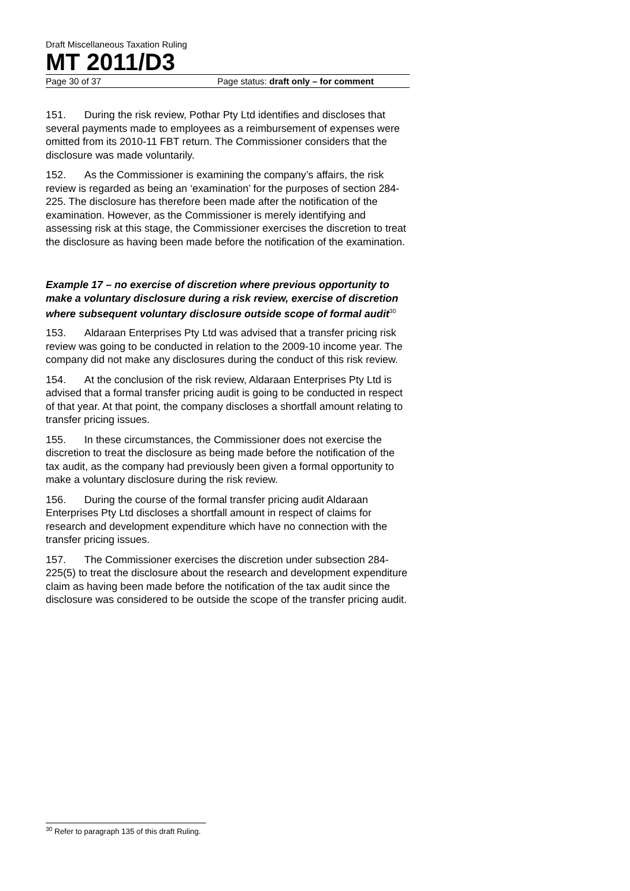Draft Miscellaneous Taxation Ruling
MT 2011/D3
Page 30 of 37 Page status: draft only – for comment
151. During the risk review, Pothar Pty Ltd identifies and discloses that several payments made to employees as a reimbursement of expenses were omitted from its 2010-11 FBT return. The Commissioner considers that the disclosure was made voluntarily.
152. As the Commissioner is examining the company’s affairs, the risk review is regarded as being an ‘examination’ for the purposes of section 284-225. The disclosure has therefore been made after the notification of the examination. However, as the Commissioner is merely identifying and assessing risk at this stage, the Commissioner exercises the discretion to treat the disclosure as having been made before the notification of the examination.
Example 17 – no exercise of discretion where previous opportunity to make a voluntary disclosure during a risk review, exercise of discretion where subsequent voluntary disclosure outside scope of formal audit<sup>30</sup>
153. Aldaraan Enterprises Pty Ltd was advised that a transfer pricing risk review was going to be conducted in relation to the 2009-10 income year. The company did not make any disclosures during the conduct of this risk review.
154. At the conclusion of the risk review, Aldaraan Enterprises Pty Ltd is advised that a formal transfer pricing audit is going to be conducted in respect of that year. At that point, the company discloses a shortfall amount relating to transfer pricing issues.
155. In these circumstances, the Commissioner does not exercise the discretion to treat the disclosure as being made before the notification of the tax audit, as the company had previously been given a formal opportunity to make a voluntary disclosure during the risk review.
156. During the course of the formal transfer pricing audit Aldaraan Enterprises Pty Ltd discloses a shortfall amount in respect of claims for research and development expenditure which have no connection with the transfer pricing issues.
157. The Commissioner exercises the discretion under subsection 284-225(5) to treat the disclosure about the research and development expenditure claim as having been made before the notification of the tax audit since the disclosure was considered to be outside the scope of the transfer pricing audit.
<sup>30</sup> Refer to paragraph 135 of this draft Ruling.